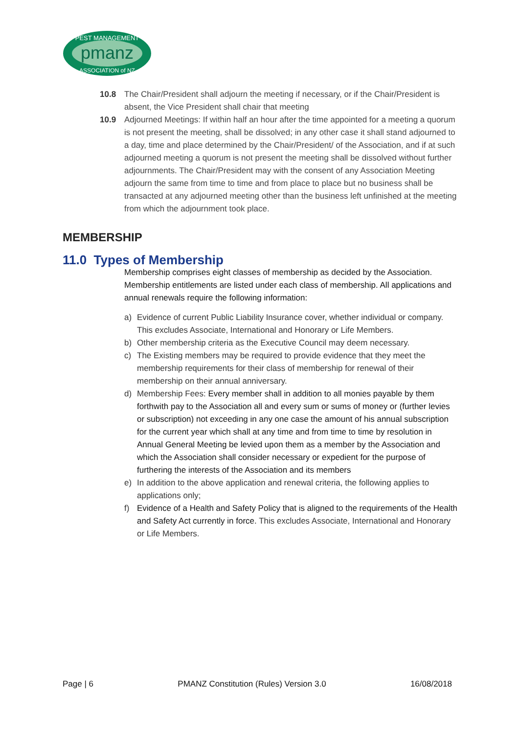pmanz
PEST MANAGEMENT
ASSOCIATION of NZ
10.8 The Chair/President shall adjourn the meeting if necessary, or if the Chair/President is absent, the Vice President shall chair that meeting
10.9 Adjourned Meetings: If within half an hour after the time appointed for a meeting a quorum is not present the meeting, shall be dissolved; in any other case it shall stand adjourned to a day, time and place determined by the Chair/President/ of the Association, and if at such adjourned meeting a quorum is not present the meeting shall be dissolved without further adjournments. The Chair/President may with the consent of any Association Meeting adjourn the same from time to time and from place to place but no business shall be transacted at any adjourned meeting other than the business left unfinished at the meeting from which the adjournment took place.
MEMBERSHIP
11.0 Types of Membership
Membership comprises eight classes of membership as decided by the Association. Membership entitlements are listed under each class of membership. All applications and annual renewals require the following information:
a) Evidence of current Public Liability Insurance cover, whether individual or company. This excludes Associate, International and Honorary or Life Members.
b) Other membership criteria as the Executive Council may deem necessary.
c) The Existing members may be required to provide evidence that they meet the membership requirements for their class of membership for renewal of their membership on their annual anniversary.
d) Membership Fees: Every member shall in addition to all monies payable by them forthwith pay to the Association all and every sum or sums of money or (further levies or subscription) not exceeding in any one case the amount of his annual subscription for the current year which shall at any time and from time to time by resolution in Annual General Meeting be levied upon them as a member by the Association and which the Association shall consider necessary or expedient for the purpose of furthering the interests of the Association and its members
e) In addition to the above application and renewal criteria, the following applies to applications only;
f) Evidence of a Health and Safety Policy that is aligned to the requirements of the Health and Safety Act currently in force. This excludes Associate, International and Honorary or Life Members.
Page | 6 PMANZ Constitution (Rules) Version 3.0 16/08/2018